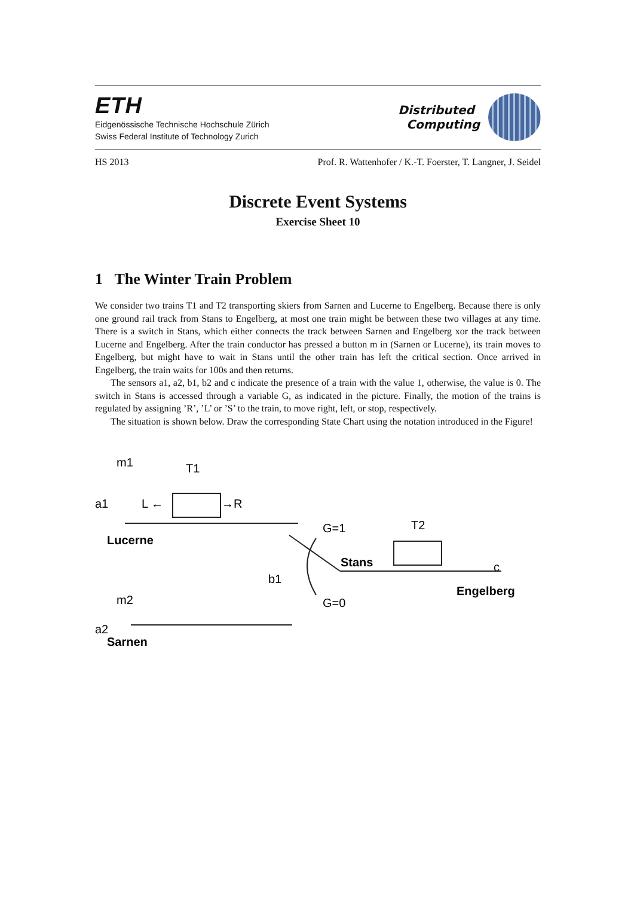ETH
Eidgenössische Technische Hochschule Zürich
Swiss Federal Institute of Technology Zurich
Distributed
Computing
HS 2013 Prof. R. Wattenhofer / K.-T. Foerster, T. Langner, J. Seidel
Discrete Event Systems
Exercise Sheet 10
1 The Winter Train Problem
We consider two trains T1 and T2 transporting skiers from Sarnen and Lucerne to Engelberg. Because there is only one ground rail track from Stans to Engelberg, at most one train might be between these two villages at any time. There is a switch in Stans, which either connects the track between Sarnen and Engelberg xor the track between Lucerne and Engelberg. After the train conductor has pressed a button m in (Sarnen or Lucerne), its train moves to Engelberg, but might have to wait in Stans until the other train has left the critical section. Once arrived in Engelberg, the train waits for 100s and then returns.
The sensors a1, a2, b1, b2 and c indicate the presence of a train with the value 1, otherwise, the value is 0. The switch in Stans is accessed through a variable G, as indicated in the picture. Finally, the motion of the trains is regulated by assigning ’R’, ’L’ or ’S’ to the train, to move right, left, or stop, respectively.
The situation is shown below. Draw the corresponding State Chart using the notation introduced in the Figure!
m1
T1
a1
L ←
→R
G=1
T2
b1
m2
a2
G=0
c
Lucerne
Stans
Engelberg
Sarnen